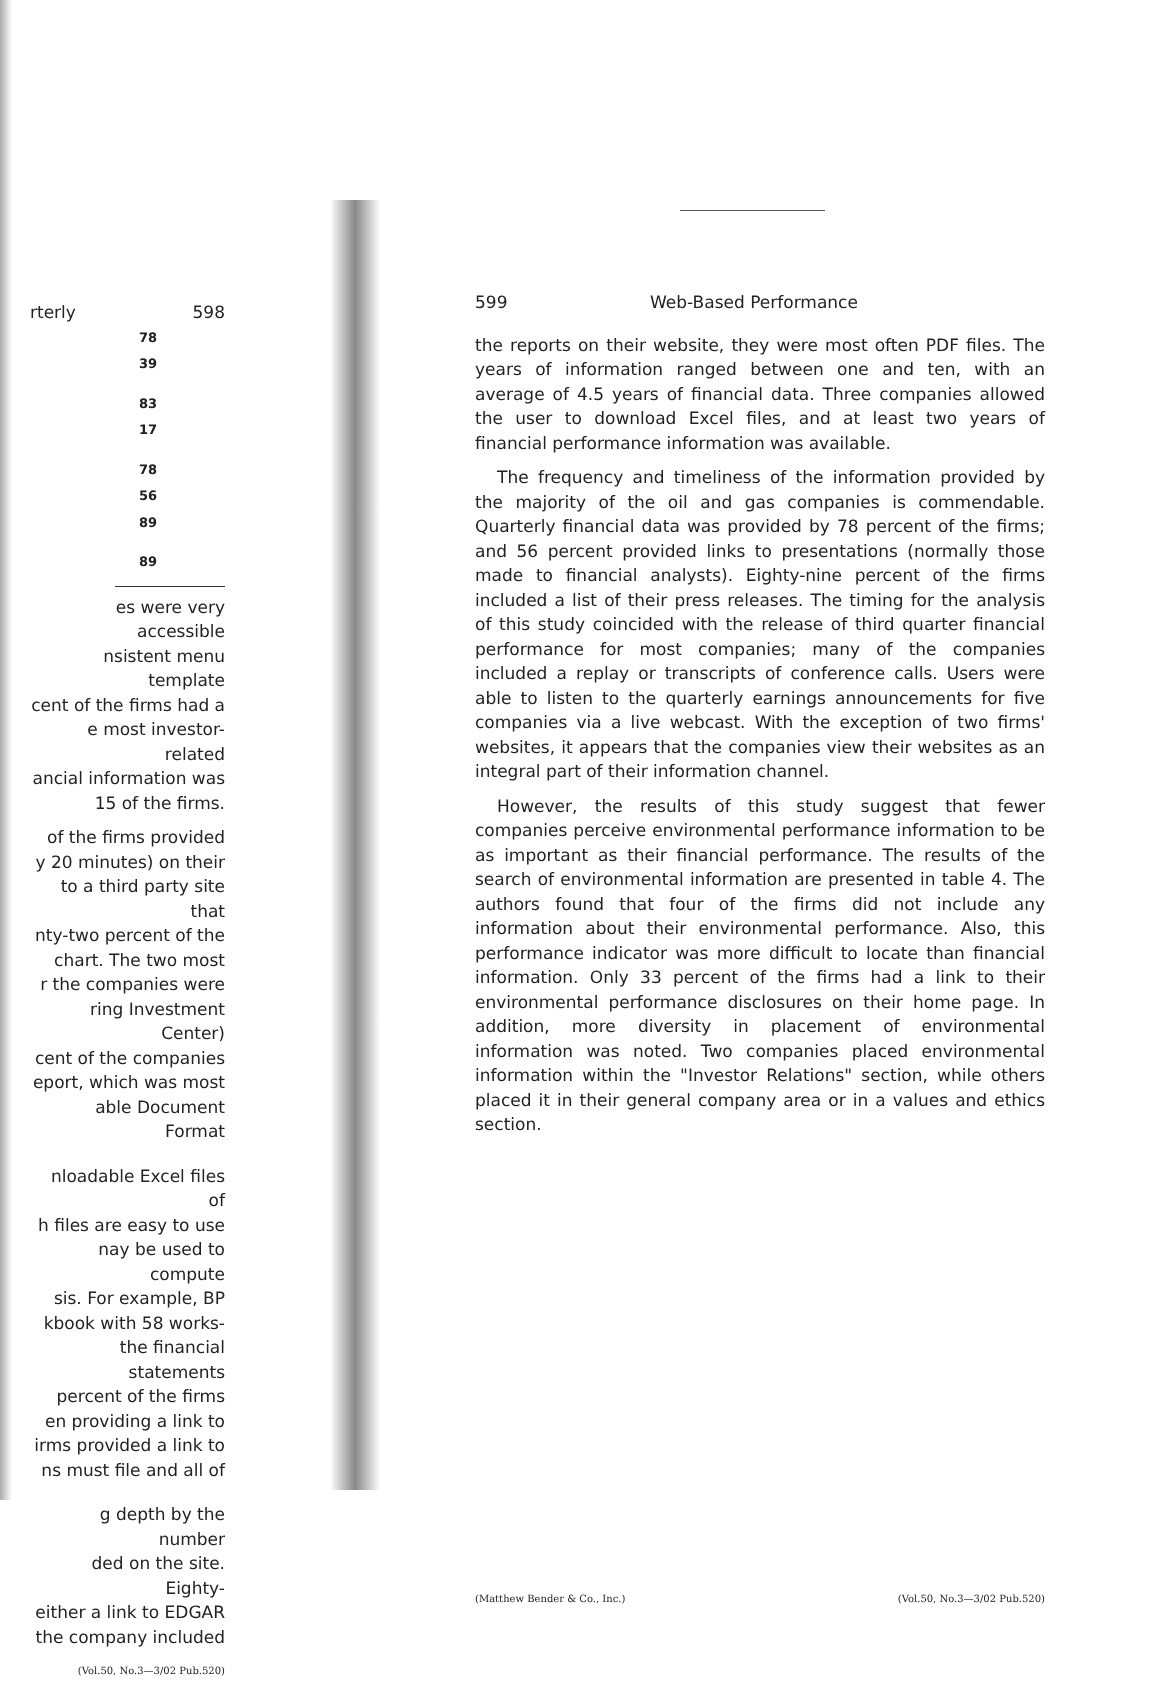rterly 598
| 78 |
| 39 |
| 83 |
| 17 |
| 78 |
| 56 |
| 89 |
| 89 |
es were very accessible
nsistent menu template
cent of the firms had a
e most investor-related
ancial information was
15 of the firms.
of the firms provided
y 20 minutes) on their
to a third party site that
nty-two percent of the
chart. The two most
r the companies were
ring Investment Center)
cent of the companies
eport, which was most
able Document Format
nloadable Excel files of
h files are easy to use
nay be used to compute
sis. For example, BP
kbook with 58 works-
the financial statements
percent of the firms
en providing a link to
irms provided a link to
ns must file and all of
g depth by the number
ded on the site. Eighty-
either a link to EDGAR
the company included
(Vol.50, No.3—3/02 Pub.520)
599 Web-Based Performance
the reports on their website, they were most often PDF files. The years of information ranged between one and ten, with an average of 4.5 years of financial data. Three companies allowed the user to download Excel files, and at least two years of financial performance information was available.
The frequency and timeliness of the information provided by the majority of the oil and gas companies is commendable. Quarterly financial data was provided by 78 percent of the firms; and 56 percent provided links to presentations (normally those made to financial analysts). Eighty-nine percent of the firms included a list of their press releases. The timing for the analysis of this study coincided with the release of third quarter financial performance for most companies; many of the companies included a replay or transcripts of conference calls. Users were able to listen to the quarterly earnings announcements for five companies via a live webcast. With the exception of two firms' websites, it appears that the companies view their websites as an integral part of their information channel.
However, the results of this study suggest that fewer companies perceive environmental performance information to be as important as their financial performance. The results of the search of environmental information are presented in table 4. The authors found that four of the firms did not include any information about their environmental performance. Also, this performance indicator was more difficult to locate than financial information. Only 33 percent of the firms had a link to their environmental performance disclosures on their home page. In addition, more diversity in placement of environmental information was noted. Two companies placed environmental information within the "Investor Relations" section, while others placed it in their general company area or in a values and ethics section.
(Matthew Bender & Co., Inc.) (Vol.50, No.3—3/02 Pub.520)